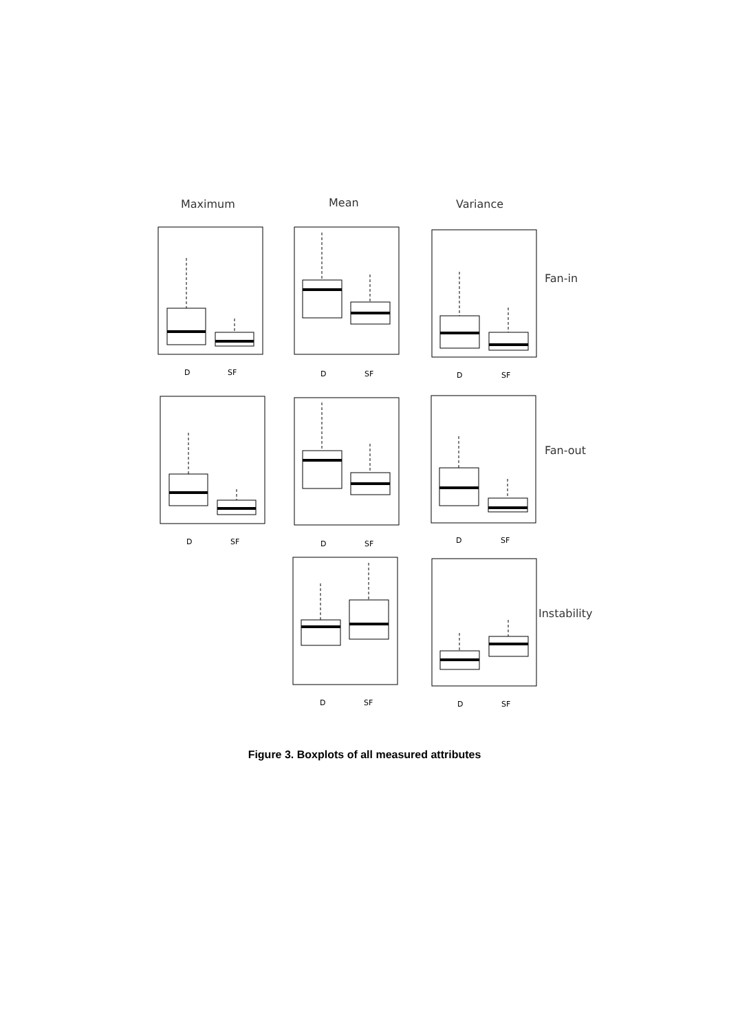Maximum
Mean
Variance
Fan-in
Fan-out
Instability
D
SF
D
SF
D
SF
D
SF
D
SF
D
SF
D
SF
D
SF
Figure 3. Boxplots of all measured attributes